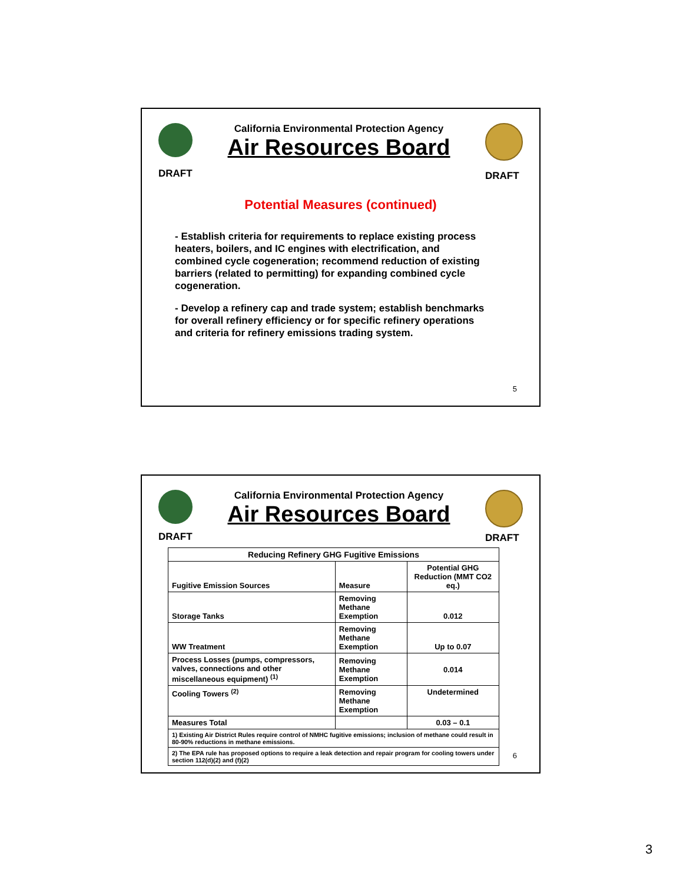DRAFT
California Environmental Protection Agency
Air Resources Board
DRAFT
Potential Measures (continued)
- Establish criteria for requirements to replace existing process heaters, boilers, and IC engines with electrification, and combined cycle cogeneration; recommend reduction of existing barriers (related to permitting) for expanding combined cycle cogeneration.
- Develop a refinery cap and trade system; establish benchmarks for overall refinery efficiency or for specific refinery operations and criteria for refinery emissions trading system.
5
DRAFT
California Environmental Protection Agency
Air Resources Board
DRAFT
| Reducing Refinery GHG Fugitive Emissions | | |
| --- | --- | --- |
| Fugitive Emission Sources | Measure | Potential GHG Reduction (MMT CO2 eq.) |
| Storage Tanks | Removing Methane Exemption | 0.012 |
| WW Treatment | Removing Methane Exemption | Up to 0.07 |
| Process Losses (pumps, compressors, valves, connections and other miscellaneous equipment) <sup>(1)</sup> | Removing Methane Exemption | 0.014 |
| Cooling Towers <sup>(2)</sup> | Removing Methane Exemption | Undetermined |
| Measures Total | | 0.03 – 0.1 |
| 1) Existing Air District Rules require control of NMHC fugitive emissions; inclusion of methane could result in 80-90% reductions in methane emissions. | | |
| 2) The EPA rule has proposed options to require a leak detection and repair program for cooling towers under section 112(d)(2) and (f)(2) | | |
6
3